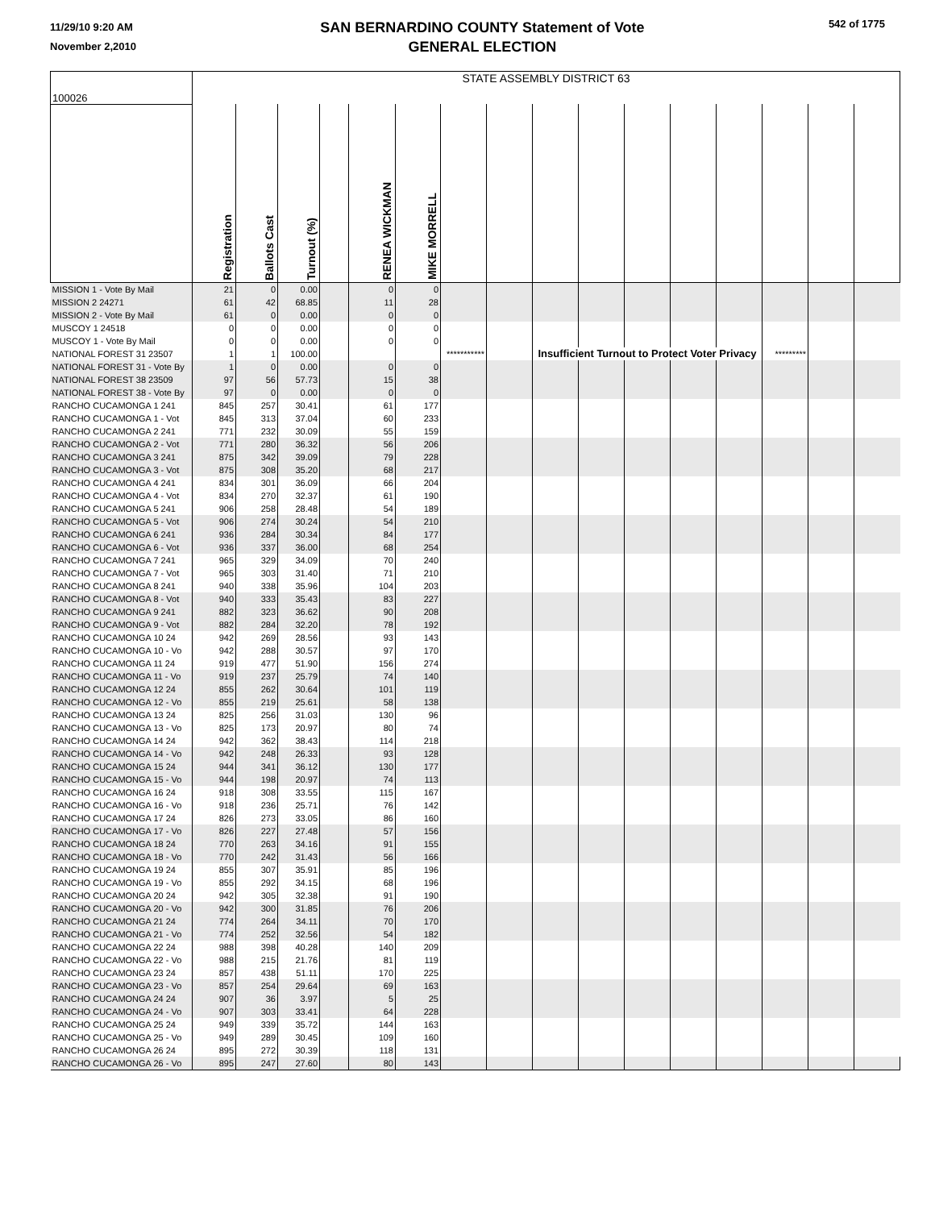11/29/10 9:20 AM
November 2,2010
SAN BERNARDINO COUNTY Statement of Vote
GENERAL ELECTION
542 of 1775
| 100026 | STATE ASSEMBLY DISTRICT 63 | | | | | | | | | | | | | | | |
| | Registration | Ballots Cast | Turnout (%) | | RENEA WICKMAN | MIKE MORRELL | | | | | | | | | | |
| MISSION 1 - Vote By Mail | 21 | 0 | 0.00 | | 0 | 0 | | | | | | | | | | |
| MISSION 2 24271 | 61 | 42 | 68.85 | | 11 | 28 | | | | | | | | | | |
| MISSION 2 - Vote By Mail | 61 | 0 | 0.00 | | 0 | 0 | | | | | | | | | | |
| MUSCOY 1 24518 | 0 | 0 | 0.00 | | 0 | 0 | | | | | | | | | | |
| MUSCOY 1 - Vote By Mail | 0 | 0 | 0.00 | | 0 | 0 | | | | | | | | | | |
| NATIONAL FOREST 31 23507 | 1 | 1 | 100.00 | | | | *********** | | Insufficient Turnout to Protect Voter Privacy | | | | | ********* | | |
| NATIONAL FOREST 31 - Vote By | 1 | 0 | 0.00 | | 0 | 0 | | | | | | | | | | |
| NATIONAL FOREST 38 23509 | 97 | 56 | 57.73 | | 15 | 38 | | | | | | | | | | |
| NATIONAL FOREST 38 - Vote By | 97 | 0 | 0.00 | | 0 | 0 | | | | | | | | | | |
| RANCHO CUCAMONGA 1 241 | 845 | 257 | 30.41 | | 61 | 177 | | | | | | | | | | |
| RANCHO CUCAMONGA 1 - Vot | 845 | 313 | 37.04 | | 60 | 233 | | | | | | | | | | |
| RANCHO CUCAMONGA 2 241 | 771 | 232 | 30.09 | | 55 | 159 | | | | | | | | | | |
| RANCHO CUCAMONGA 2 - Vot | 771 | 280 | 36.32 | | 56 | 206 | | | | | | | | | | |
| RANCHO CUCAMONGA 3 241 | 875 | 342 | 39.09 | | 79 | 228 | | | | | | | | | | |
| RANCHO CUCAMONGA 3 - Vot | 875 | 308 | 35.20 | | 68 | 217 | | | | | | | | | | |
| RANCHO CUCAMONGA 4 241 | 834 | 301 | 36.09 | | 66 | 204 | | | | | | | | | | |
| RANCHO CUCAMONGA 4 - Vot | 834 | 270 | 32.37 | | 61 | 190 | | | | | | | | | | |
| RANCHO CUCAMONGA 5 241 | 906 | 258 | 28.48 | | 54 | 189 | | | | | | | | | | |
| RANCHO CUCAMONGA 5 - Vot | 906 | 274 | 30.24 | | 54 | 210 | | | | | | | | | | |
| RANCHO CUCAMONGA 6 241 | 936 | 284 | 30.34 | | 84 | 177 | | | | | | | | | | |
| RANCHO CUCAMONGA 6 - Vot | 936 | 337 | 36.00 | | 68 | 254 | | | | | | | | | | |
| RANCHO CUCAMONGA 7 241 | 965 | 329 | 34.09 | | 70 | 240 | | | | | | | | | | |
| RANCHO CUCAMONGA 7 - Vot | 965 | 303 | 31.40 | | 71 | 210 | | | | | | | | | | |
| RANCHO CUCAMONGA 8 241 | 940 | 338 | 35.96 | | 104 | 203 | | | | | | | | | | |
| RANCHO CUCAMONGA 8 - Vot | 940 | 333 | 35.43 | | 83 | 227 | | | | | | | | | | |
| RANCHO CUCAMONGA 9 241 | 882 | 323 | 36.62 | | 90 | 208 | | | | | | | | | | |
| RANCHO CUCAMONGA 9 - Vot | 882 | 284 | 32.20 | | 78 | 192 | | | | | | | | | | |
| RANCHO CUCAMONGA 10 24 | 942 | 269 | 28.56 | | 93 | 143 | | | | | | | | | | |
| RANCHO CUCAMONGA 10 - Vo | 942 | 288 | 30.57 | | 97 | 170 | | | | | | | | | | |
| RANCHO CUCAMONGA 11 24 | 919 | 477 | 51.90 | | 156 | 274 | | | | | | | | | | |
| RANCHO CUCAMONGA 11 - Vo | 919 | 237 | 25.79 | | 74 | 140 | | | | | | | | | | |
| RANCHO CUCAMONGA 12 24 | 855 | 262 | 30.64 | | 101 | 119 | | | | | | | | | | |
| RANCHO CUCAMONGA 12 - Vo | 855 | 219 | 25.61 | | 58 | 138 | | | | | | | | | | |
| RANCHO CUCAMONGA 13 24 | 825 | 256 | 31.03 | | 130 | 96 | | | | | | | | | | |
| RANCHO CUCAMONGA 13 - Vo | 825 | 173 | 20.97 | | 80 | 74 | | | | | | | | | | |
| RANCHO CUCAMONGA 14 24 | 942 | 362 | 38.43 | | 114 | 218 | | | | | | | | | | |
| RANCHO CUCAMONGA 14 - Vo | 942 | 248 | 26.33 | | 93 | 128 | | | | | | | | | | |
| RANCHO CUCAMONGA 15 24 | 944 | 341 | 36.12 | | 130 | 177 | | | | | | | | | | |
| RANCHO CUCAMONGA 15 - Vo | 944 | 198 | 20.97 | | 74 | 113 | | | | | | | | | | |
| RANCHO CUCAMONGA 16 24 | 918 | 308 | 33.55 | | 115 | 167 | | | | | | | | | | |
| RANCHO CUCAMONGA 16 - Vo | 918 | 236 | 25.71 | | 76 | 142 | | | | | | | | | | |
| RANCHO CUCAMONGA 17 24 | 826 | 273 | 33.05 | | 86 | 160 | | | | | | | | | | |
| RANCHO CUCAMONGA 17 - Vo | 826 | 227 | 27.48 | | 57 | 156 | | | | | | | | | | |
| RANCHO CUCAMONGA 18 24 | 770 | 263 | 34.16 | | 91 | 155 | | | | | | | | | | |
| RANCHO CUCAMONGA 18 - Vo | 770 | 242 | 31.43 | | 56 | 166 | | | | | | | | | | |
| RANCHO CUCAMONGA 19 24 | 855 | 307 | 35.91 | | 85 | 196 | | | | | | | | | | |
| RANCHO CUCAMONGA 19 - Vo | 855 | 292 | 34.15 | | 68 | 196 | | | | | | | | | | |
| RANCHO CUCAMONGA 20 24 | 942 | 305 | 32.38 | | 91 | 190 | | | | | | | | | | |
| RANCHO CUCAMONGA 20 - Vo | 942 | 300 | 31.85 | | 76 | 206 | | | | | | | | | | |
| RANCHO CUCAMONGA 21 24 | 774 | 264 | 34.11 | | 70 | 170 | | | | | | | | | | |
| RANCHO CUCAMONGA 21 - Vo | 774 | 252 | 32.56 | | 54 | 182 | | | | | | | | | | |
| RANCHO CUCAMONGA 22 24 | 988 | 398 | 40.28 | | 140 | 209 | | | | | | | | | | |
| RANCHO CUCAMONGA 22 - Vo | 988 | 215 | 21.76 | | 81 | 119 | | | | | | | | | | |
| RANCHO CUCAMONGA 23 24 | 857 | 438 | 51.11 | | 170 | 225 | | | | | | | | | | |
| RANCHO CUCAMONGA 23 - Vo | 857 | 254 | 29.64 | | 69 | 163 | | | | | | | | | | |
| RANCHO CUCAMONGA 24 24 | 907 | 36 | 3.97 | | 5 | 25 | | | | | | | | | | |
| RANCHO CUCAMONGA 24 - Vo | 907 | 303 | 33.41 | | 64 | 228 | | | | | | | | | | |
| RANCHO CUCAMONGA 25 24 | 949 | 339 | 35.72 | | 144 | 163 | | | | | | | | | | |
| RANCHO CUCAMONGA 25 - Vo | 949 | 289 | 30.45 | | 109 | 160 | | | | | | | | | | |
| RANCHO CUCAMONGA 26 24 | 895 | 272 | 30.39 | | 118 | 131 | | | | | | | | | | |
| RANCHO CUCAMONGA 26 - Vo | 895 | 247 | 27.60 | | 80 | 143 | | | | | | | | | | |